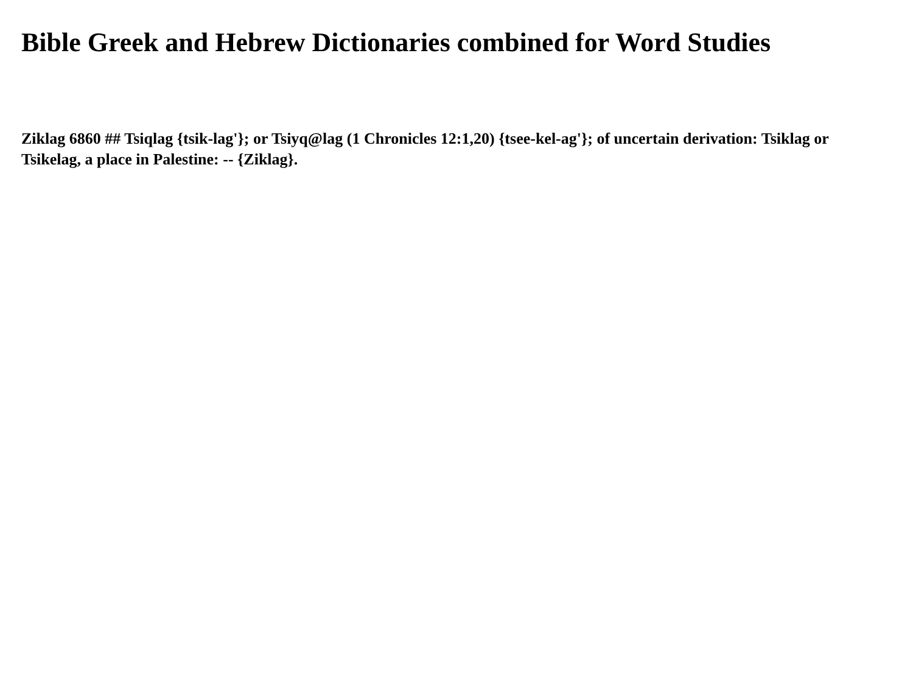Bible Greek and Hebrew Dictionaries combined for Word Studies
Ziklag 6860 ## Tsiqlag {tsik-lag'}; or Tsiyq@lag (1 Chronicles 12:1,20) {tsee-kel-ag'}; of uncertain derivation: Tsiklag or Tsikelag, a place in Palestine: -- {Ziklag}.